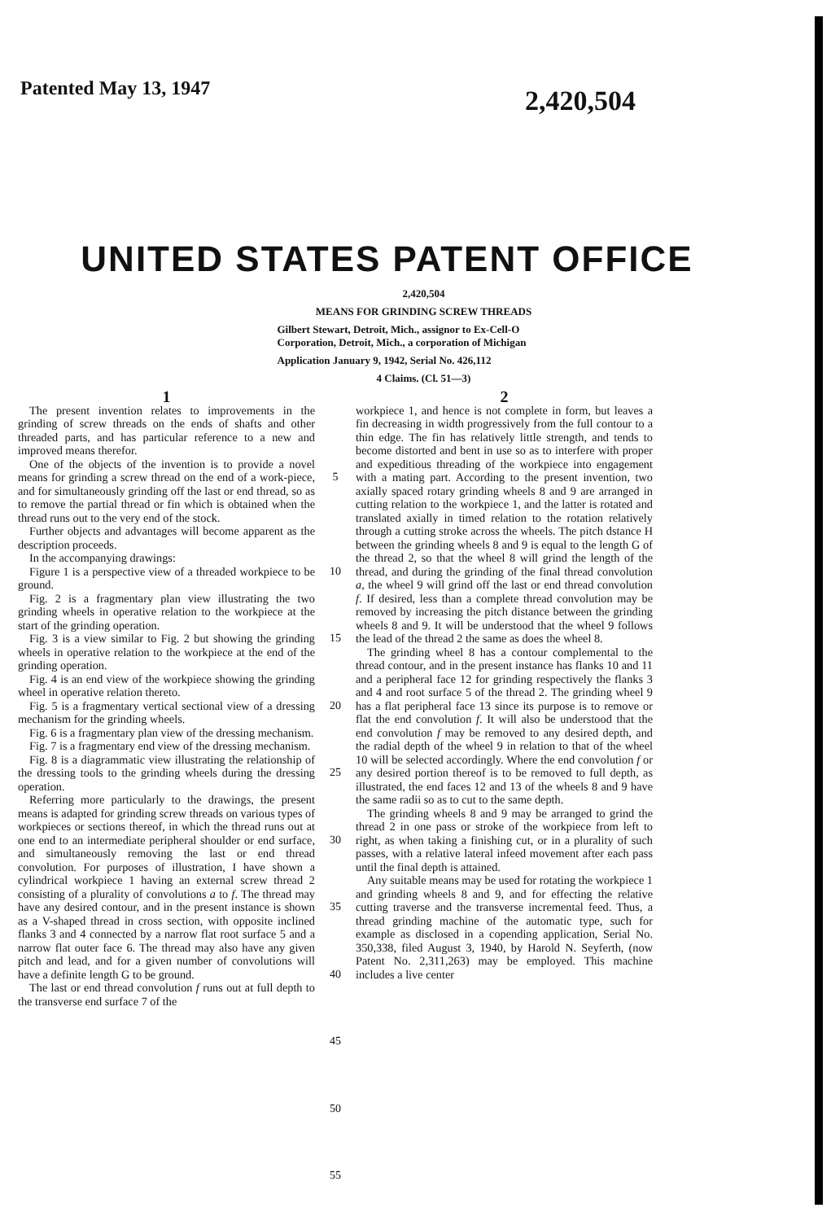Patented May 13, 1947
2,420,504
UNITED STATES PATENT OFFICE
2,420,504
MEANS FOR GRINDING SCREW THREADS
Gilbert Stewart, Detroit, Mich., assignor to Ex-Cell-O Corporation, Detroit, Mich., a corporation of Michigan
Application January 9, 1942, Serial No. 426,112
4 Claims. (Cl. 51—3)
1
The present invention relates to improvements in the grinding of screw threads on the ends of shafts and other threaded parts, and has particular reference to a new and improved means therefor.
One of the objects of the invention is to provide a novel means for grinding a screw thread on the end of a work-piece, and for simultaneously grinding off the last or end thread, so as to remove the partial thread or fin which is obtained when the thread runs out to the very end of the stock.
Further objects and advantages will become apparent as the description proceeds.
In the accompanying drawings:
Figure 1 is a perspective view of a threaded workpiece to be ground.
Fig. 2 is a fragmentary plan view illustrating the two grinding wheels in operative relation to the workpiece at the start of the grinding operation.
Fig. 3 is a view similar to Fig. 2 but showing the grinding wheels in operative relation to the workpiece at the end of the grinding operation.
Fig. 4 is an end view of the workpiece showing the grinding wheel in operative relation thereto.
Fig. 5 is a fragmentary vertical sectional view of a dressing mechanism for the grinding wheels.
Fig. 6 is a fragmentary plan view of the dressing mechanism.
Fig. 7 is a fragmentary end view of the dressing mechanism.
Fig. 8 is a diagrammatic view illustrating the relationship of the dressing tools to the grinding wheels during the dressing operation.
Referring more particularly to the drawings, the present means is adapted for grinding screw threads on various types of workpieces or sections thereof, in which the thread runs out at one end to an intermediate peripheral shoulder or end surface, and simultaneously removing the last or end thread convolution. For purposes of illustration, I have shown a cylindrical workpiece 1 having an external screw thread 2 consisting of a plurality of convolutions a to f. The thread may have any desired contour, and in the present instance is shown as a V-shaped thread in cross section, with opposite inclined flanks 3 and 4 connected by a narrow flat root surface 5 and a narrow flat outer face 6. The thread may also have any given pitch and lead, and for a given number of convolutions will have a definite length G to be ground.
The last or end thread convolution f runs out at full depth to the transverse end surface 7 of the
5
10
15
20
25
30
35
40
45
50
55
2
workpiece 1, and hence is not complete in form, but leaves a fin decreasing in width progressively from the full contour to a thin edge. The fin has relatively little strength, and tends to become distorted and bent in use so as to interfere with proper and expeditious threading of the workpiece into engagement with a mating part. According to the present invention, two axially spaced rotary grinding wheels 8 and 9 are arranged in cutting relation to the workpiece 1, and the latter is rotated and translated axially in timed relation to the rotation relatively through a cutting stroke across the wheels. The pitch dstance H between the grinding wheels 8 and 9 is equal to the length G of the thread 2, so that the wheel 8 will grind the length of the thread, and during the grinding of the final thread convolution a, the wheel 9 will grind off the last or end thread convolution f. If desired, less than a complete thread convolution may be removed by increasing the pitch distance between the grinding wheels 8 and 9. It will be understood that the wheel 9 follows the lead of the thread 2 the same as does the wheel 8.
The grinding wheel 8 has a contour complemental to the thread contour, and in the present instance has flanks 10 and 11 and a peripheral face 12 for grinding respectively the flanks 3 and 4 and root surface 5 of the thread 2. The grinding wheel 9 has a flat peripheral face 13 since its purpose is to remove or flat the end convolution f. It will also be understood that the end convolution f may be removed to any desired depth, and the radial depth of the wheel 9 in relation to that of the wheel 10 will be selected accordingly. Where the end convolution f or any desired portion thereof is to be removed to full depth, as illustrated, the end faces 12 and 13 of the wheels 8 and 9 have the same radii so as to cut to the same depth.
The grinding wheels 8 and 9 may be arranged to grind the thread 2 in one pass or stroke of the workpiece from left to right, as when taking a finishing cut, or in a plurality of such passes, with a relative lateral infeed movement after each pass until the final depth is attained.
Any suitable means may be used for rotating the workpiece 1 and grinding wheels 8 and 9, and for effecting the relative cutting traverse and the transverse incremental feed. Thus, a thread grinding machine of the automatic type, such for example as disclosed in a copending application, Serial No. 350,338, filed August 3, 1940, by Harold N. Seyferth, (now Patent No. 2,311,263) may be employed. This machine includes a live center